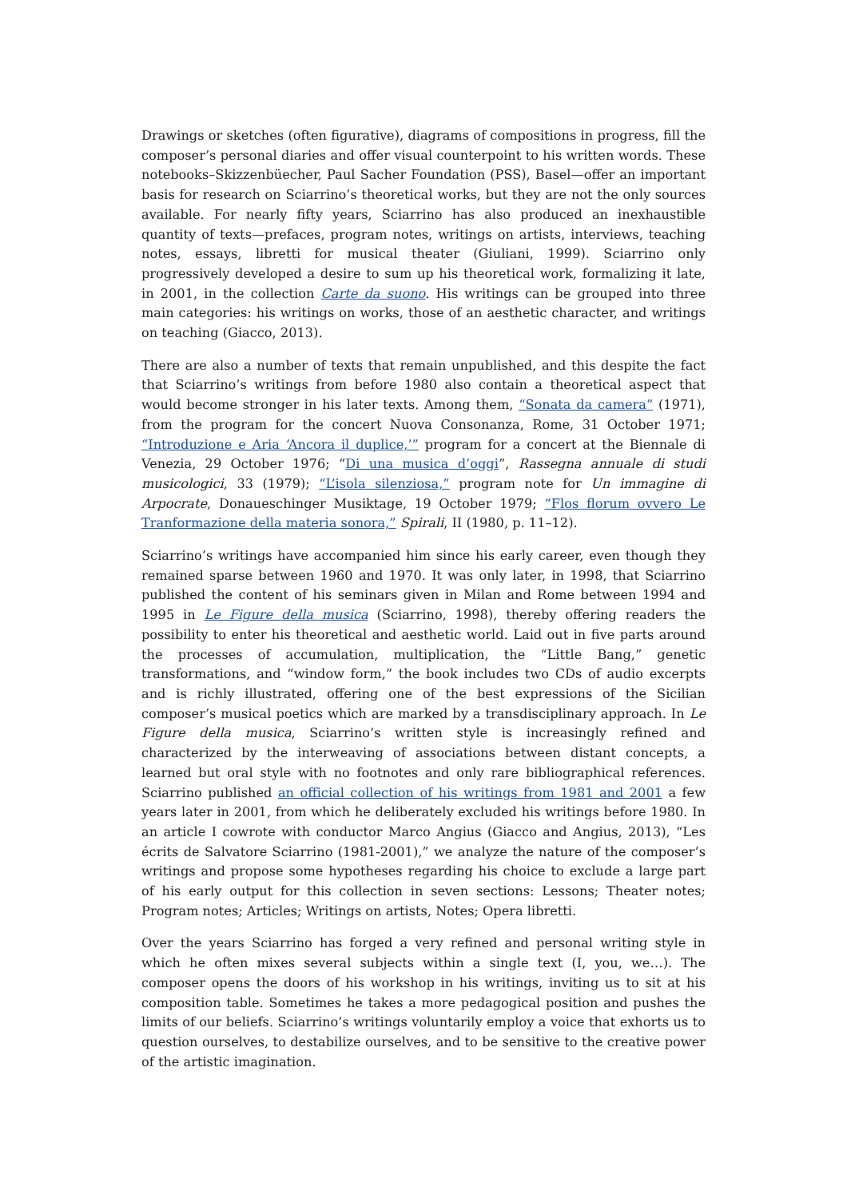Drawings or sketches (often figurative), diagrams of compositions in progress, fill the composer’s personal diaries and offer visual counterpoint to his written words. These notebooks–Skizzenbüecher, Paul Sacher Foundation (PSS), Basel—offer an important basis for research on Sciarrino’s theoretical works, but they are not the only sources available. For nearly fifty years, Sciarrino has also produced an inexhaustible quantity of texts—prefaces, program notes, writings on artists, interviews, teaching notes, essays, libretti for musical theater (Giuliani, 1999). Sciarrino only progressively developed a desire to sum up his theoretical work, formalizing it late, in 2001, in the collection Carte da suono. His writings can be grouped into three main categories: his writings on works, those of an aesthetic character, and writings on teaching (Giacco, 2013).
There are also a number of texts that remain unpublished, and this despite the fact that Sciarrino’s writings from before 1980 also contain a theoretical aspect that would become stronger in his later texts. Among them, “Sonata da camera” (1971), from the program for the concert Nuova Consonanza, Rome, 31 October 1971; “Introduzione e Aria ‘Ancora il duplice,’” program for a concert at the Biennale di Venezia, 29 October 1976; “Di una musica d’oggi”, Rassegna annuale di studi musicologici, 33 (1979); “L’isola silenziosa,” program note for Un immagine di Arpocrate, Donaueschinger Musiktage, 19 October 1979; “Flos florum ovvero Le Tranformazione della materia sonora,” Spirali, II (1980, p. 11–12).
Sciarrino’s writings have accompanied him since his early career, even though they remained sparse between 1960 and 1970. It was only later, in 1998, that Sciarrino published the content of his seminars given in Milan and Rome between 1994 and 1995 in Le Figure della musica (Sciarrino, 1998), thereby offering readers the possibility to enter his theoretical and aesthetic world. Laid out in five parts around the processes of accumulation, multiplication, the “Little Bang,” genetic transformations, and “window form,” the book includes two CDs of audio excerpts and is richly illustrated, offering one of the best expressions of the Sicilian composer’s musical poetics which are marked by a transdisciplinary approach. In Le Figure della musica, Sciarrino’s written style is increasingly refined and characterized by the interweaving of associations between distant concepts, a learned but oral style with no footnotes and only rare bibliographical references. Sciarrino published an official collection of his writings from 1981 and 2001 a few years later in 2001, from which he deliberately excluded his writings before 1980. In an article I cowrote with conductor Marco Angius (Giacco and Angius, 2013), “Les écrits de Salvatore Sciarrino (1981-2001),” we analyze the nature of the composer’s writings and propose some hypotheses regarding his choice to exclude a large part of his early output for this collection in seven sections: Lessons; Theater notes; Program notes; Articles; Writings on artists, Notes; Opera libretti.
Over the years Sciarrino has forged a very refined and personal writing style in which he often mixes several subjects within a single text (I, you, we…). The composer opens the doors of his workshop in his writings, inviting us to sit at his composition table. Sometimes he takes a more pedagogical position and pushes the limits of our beliefs. Sciarrino’s writings voluntarily employ a voice that exhorts us to question ourselves, to destabilize ourselves, and to be sensitive to the creative power of the artistic imagination.